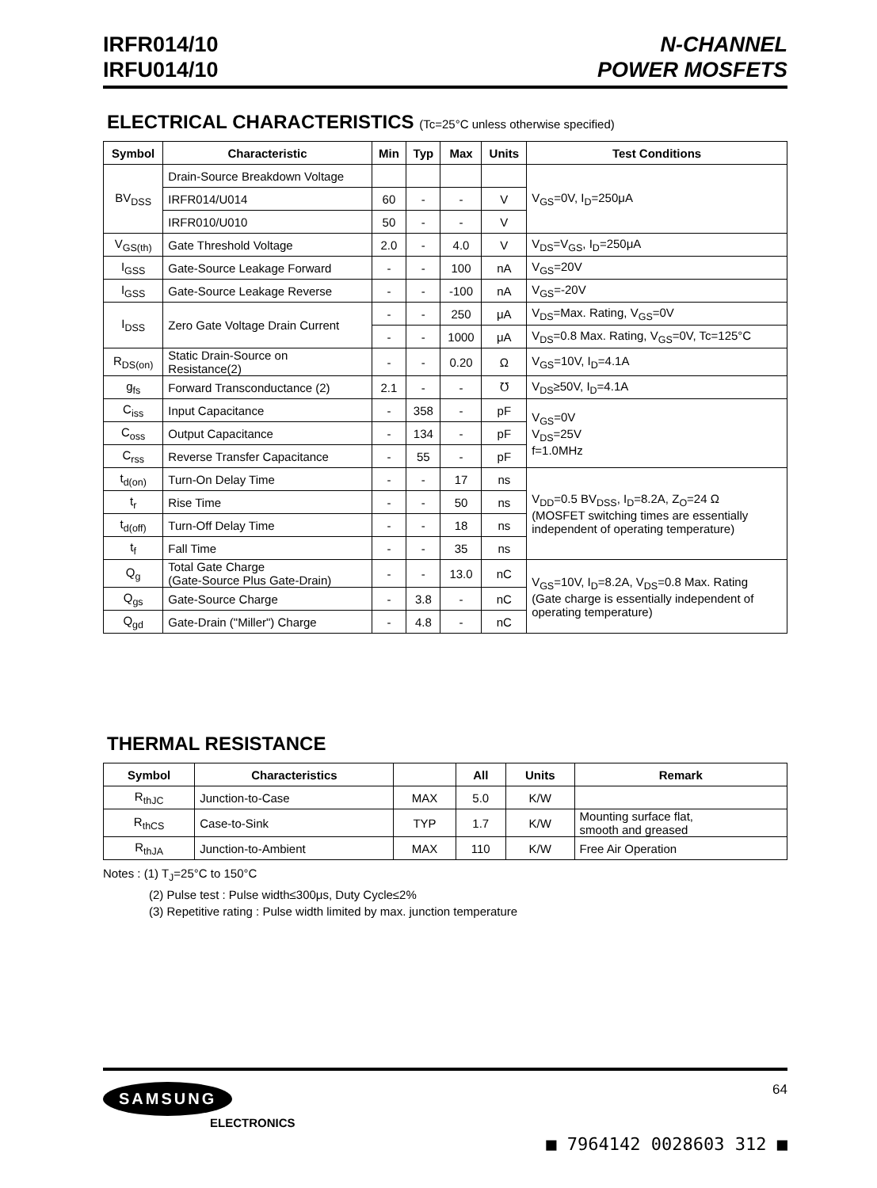IRFR014/10
IRFU014/10
N-CHANNEL
POWER MOSFETS
ELECTRICAL CHARACTERISTICS (Tc=25°C unless otherwise specified)
| Symbol | Characteristic | Min | Typ | Max | Units | Test Conditions |
| --- | --- | --- | --- | --- | --- | --- |
| BV<sub>DSS</sub> | Drain-Source Breakdown Voltage | | | | | V<sub>GS</sub>=0V, I<sub>D</sub>=250μA |
| | IRFR014/U014 | 60 | - | - | V | |
| | IRFR010/U010 | 50 | - | - | V | |
| V<sub>GS(th)</sub> | Gate Threshold Voltage | 2.0 | - | 4.0 | V | V<sub>DS</sub>=V<sub>GS</sub>, I<sub>D</sub>=250μA |
| I<sub>GSS</sub> | Gate-Source Leakage Forward | - | - | 100 | nA | V<sub>GS</sub>=20V |
| I<sub>GSS</sub> | Gate-Source Leakage Reverse | - | - | -100 | nA | V<sub>GS</sub>=-20V |
| I<sub>DSS</sub> | Zero Gate Voltage Drain Current | - | - | 250 | μA | V<sub>DS</sub>=Max. Rating, V<sub>GS</sub>=0V |
| | | - | - | 1000 | μA | V<sub>DS</sub>=0.8 Max. Rating, V<sub>GS</sub>=0V, Tc=125°C |
| R<sub>DS(on)</sub> | Static Drain-Source on Resistance(2) | - | - | 0.20 | Ω | V<sub>GS</sub>=10V, I<sub>D</sub>=4.1A |
| g<sub>fs</sub> | Forward Transconductance (2) | 2.1 | - | - | ℧ | V<sub>DS</sub>≥50V, I<sub>D</sub>=4.1A |
| C<sub>iss</sub> | Input Capacitance | - | 358 | - | pF | V<sub>GS</sub>=0V V<sub>DS</sub>=25V f=1.0MHz |
| C<sub>oss</sub> | Output Capacitance | - | 134 | - | pF | |
| C<sub>rss</sub> | Reverse Transfer Capacitance | - | 55 | - | pF | |
| t<sub>d(on)</sub> | Turn-On Delay Time | - | - | 17 | ns | V<sub>DD</sub>=0.5 BV<sub>DSS</sub>, I<sub>D</sub>=8.2A, Z<sub>O</sub>=24 Ω (MOSFET switching times are essentially independent of operating temperature) |
| t<sub>r</sub> | Rise Time | - | - | 50 | ns | |
| t<sub>d(off)</sub> | Turn-Off Delay Time | - | - | 18 | ns | |
| t<sub>f</sub> | Fall Time | - | - | 35 | ns | |
| Q<sub>g</sub> | Total Gate Charge (Gate-Source Plus Gate-Drain) | - | - | 13.0 | nC | V<sub>GS</sub>=10V, I<sub>D</sub>=8.2A, V<sub>DS</sub>=0.8 Max. Rating (Gate charge is essentially independent of operating temperature) |
| Q<sub>gs</sub> | Gate-Source Charge | - | 3.8 | - | nC | |
| Q<sub>gd</sub> | Gate-Drain ("Miller") Charge | - | 4.8 | - | nC | |
THERMAL RESISTANCE
| Symbol | Characteristics | | All | Units | Remark |
| --- | --- | --- | --- | --- | --- |
| R<sub>thJC</sub> | Junction-to-Case | MAX | 5.0 | K/W | |
| R<sub>thCS</sub> | Case-to-Sink | TYP | 1.7 | K/W | Mounting surface flat, smooth and greased |
| R<sub>thJA</sub> | Junction-to-Ambient | MAX | 110 | K/W | Free Air Operation |
Notes : (1) T<sub>J</sub>=25°C to 150°C
(2) Pulse test : Pulse width≤300μs, Duty Cycle≤2%
(3) Repetitive rating : Pulse width limited by max. junction temperature
SAMSUNG
ELECTRONICS
64
■ 7964142 0028603 312 ■